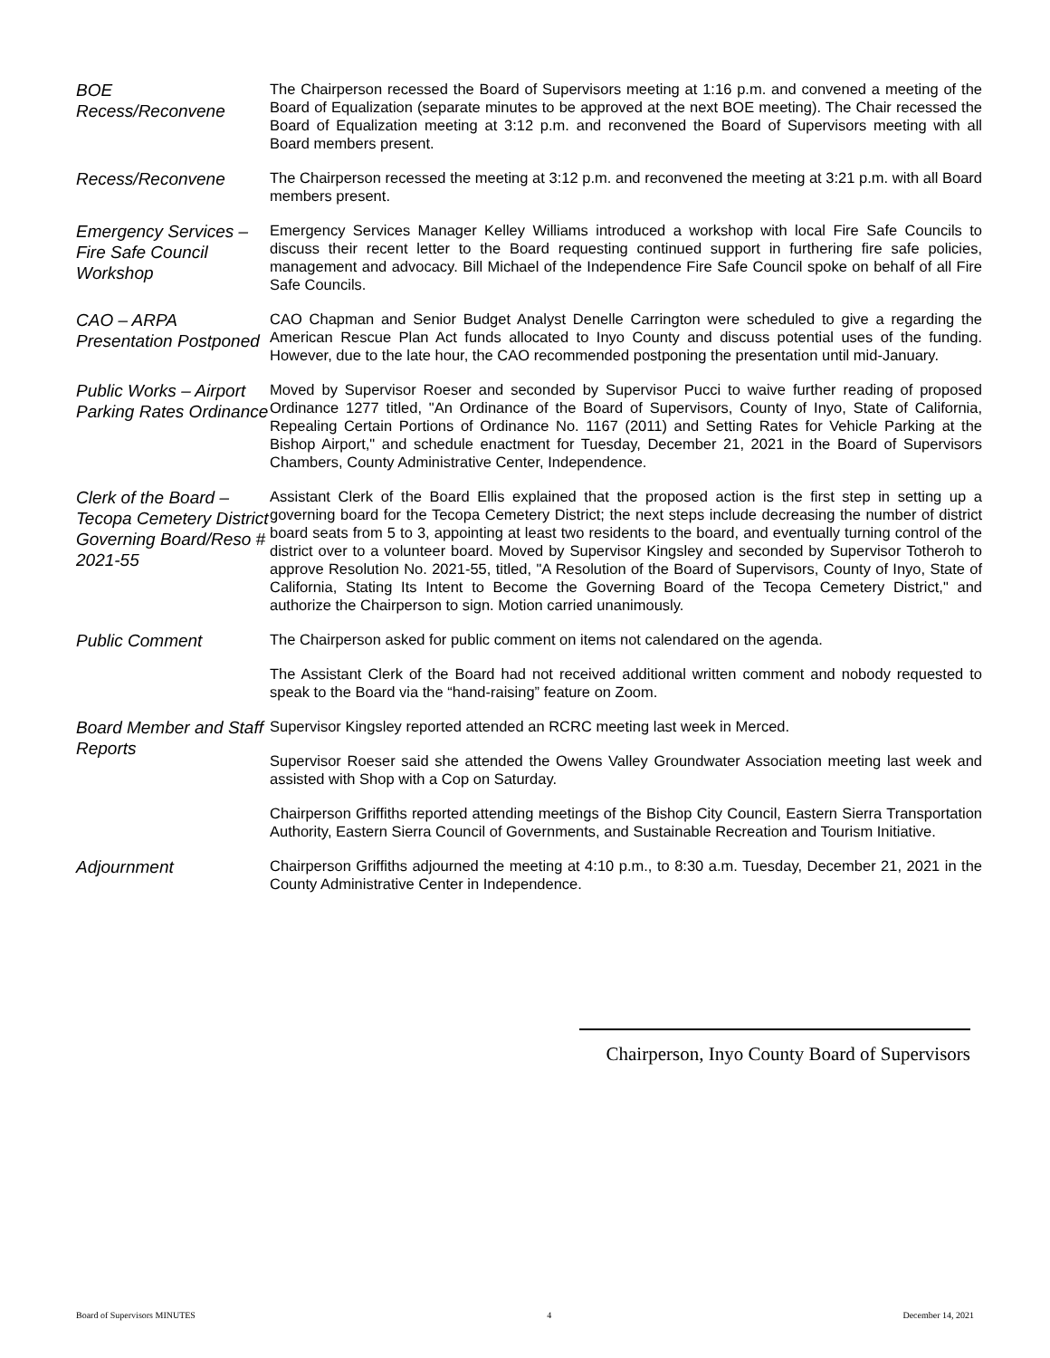BOE
Recess/Reconvene
The Chairperson recessed the Board of Supervisors meeting at 1:16 p.m. and convened a meeting of the Board of Equalization (separate minutes to be approved at the next BOE meeting). The Chair recessed the Board of Equalization meeting at 3:12 p.m. and reconvened the Board of Supervisors meeting with all Board members present.
Recess/Reconvene
The Chairperson recessed the meeting at 3:12 p.m. and reconvened the meeting at 3:21 p.m. with all Board members present.
Emergency Services – Fire Safe Council Workshop
Emergency Services Manager Kelley Williams introduced a workshop with local Fire Safe Councils to discuss their recent letter to the Board requesting continued support in furthering fire safe policies, management and advocacy. Bill Michael of the Independence Fire Safe Council spoke on behalf of all Fire Safe Councils.
CAO – ARPA Presentation Postponed
CAO Chapman and Senior Budget Analyst Denelle Carrington were scheduled to give a regarding the American Rescue Plan Act funds allocated to Inyo County and discuss potential uses of the funding. However, due to the late hour, the CAO recommended postponing the presentation until mid-January.
Public Works – Airport Parking Rates Ordinance
Moved by Supervisor Roeser and seconded by Supervisor Pucci to waive further reading of proposed Ordinance 1277 titled, "An Ordinance of the Board of Supervisors, County of Inyo, State of California, Repealing Certain Portions of Ordinance No. 1167 (2011) and Setting Rates for Vehicle Parking at the Bishop Airport," and schedule enactment for Tuesday, December 21, 2021 in the Board of Supervisors Chambers, County Administrative Center, Independence.
Clerk of the Board – Tecopa Cemetery District Governing Board/Reso # 2021-55
Assistant Clerk of the Board Ellis explained that the proposed action is the first step in setting up a governing board for the Tecopa Cemetery District; the next steps include decreasing the number of district board seats from 5 to 3, appointing at least two residents to the board, and eventually turning control of the district over to a volunteer board. Moved by Supervisor Kingsley and seconded by Supervisor Totheroh to approve Resolution No. 2021-55, titled, "A Resolution of the Board of Supervisors, County of Inyo, State of California, Stating Its Intent to Become the Governing Board of the Tecopa Cemetery District," and authorize the Chairperson to sign. Motion carried unanimously.
Public Comment
The Chairperson asked for public comment on items not calendared on the agenda.
The Assistant Clerk of the Board had not received additional written comment and nobody requested to speak to the Board via the “hand-raising” feature on Zoom.
Board Member and Staff Reports
Supervisor Kingsley reported attended an RCRC meeting last week in Merced.
Supervisor Roeser said she attended the Owens Valley Groundwater Association meeting last week and assisted with Shop with a Cop on Saturday.
Chairperson Griffiths reported attending meetings of the Bishop City Council, Eastern Sierra Transportation Authority, Eastern Sierra Council of Governments, and Sustainable Recreation and Tourism Initiative.
Adjournment
Chairperson Griffiths adjourned the meeting at 4:10 p.m., to 8:30 a.m. Tuesday, December 21, 2021 in the County Administrative Center in Independence.
Chairperson, Inyo County Board of Supervisors
Board of Supervisors MINUTES 4 December 14, 2021